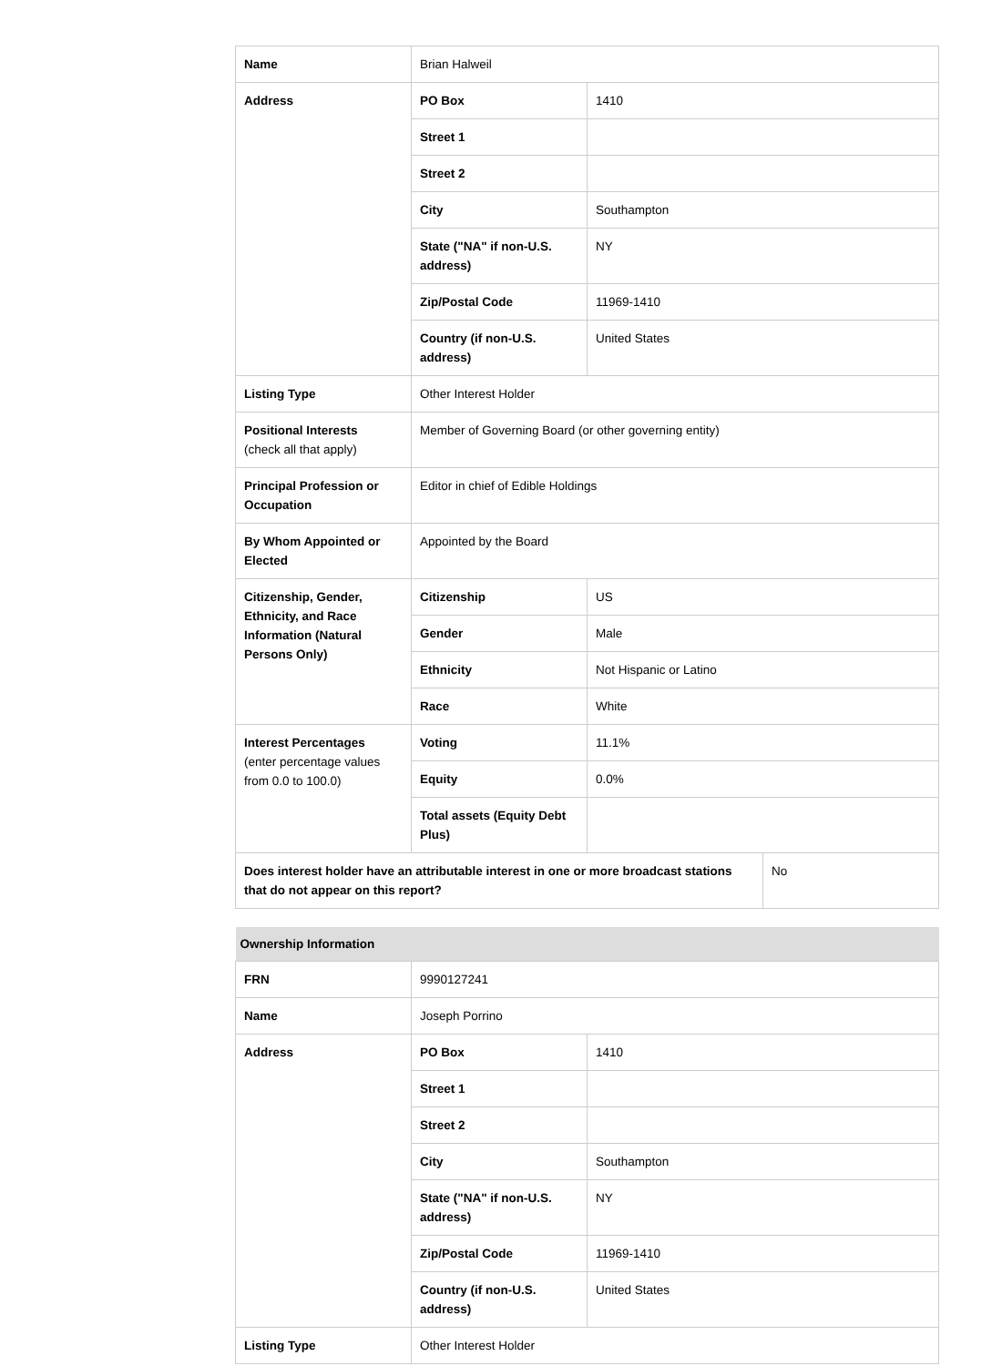| Name | Brian Halweil | | |
| Address | PO Box | 1410 | |
| | Street 1 | | |
| | Street 2 | | |
| | City | Southampton | |
| | State ("NA" if non-U.S. address) | NY | |
| | Zip/Postal Code | 11969-1410 | |
| | Country (if non-U.S. address) | United States | |
| Listing Type | Other Interest Holder | | |
| Positional Interests (check all that apply) | Member of Governing Board (or other governing entity) | | |
| Principal Profession or Occupation | Editor in chief of Edible Holdings | | |
| By Whom Appointed or Elected | Appointed by the Board | | |
| Citizenship, Gender, Ethnicity, and Race Information (Natural Persons Only) | Citizenship | US | |
| | Gender | Male | |
| | Ethnicity | Not Hispanic or Latino | |
| | Race | White | |
| Interest Percentages (enter percentage values from 0.0 to 100.0) | Voting | 11.1% | |
| | Equity | 0.0% | |
| | Total assets (Equity Debt Plus) | | |
| Does interest holder have an attributable interest in one or more broadcast stations that do not appear on this report? | | | No |
| Ownership Information | | |
| --- | --- | --- |
| FRN | 9990127241 | |
| Name | Joseph Porrino | |
| Address | PO Box | 1410 |
| | Street 1 | |
| | Street 2 | |
| | City | Southampton |
| | State ("NA" if non-U.S. address) | NY |
| | Zip/Postal Code | 11969-1410 |
| | Country (if non-U.S. address) | United States |
| Listing Type | Other Interest Holder | |